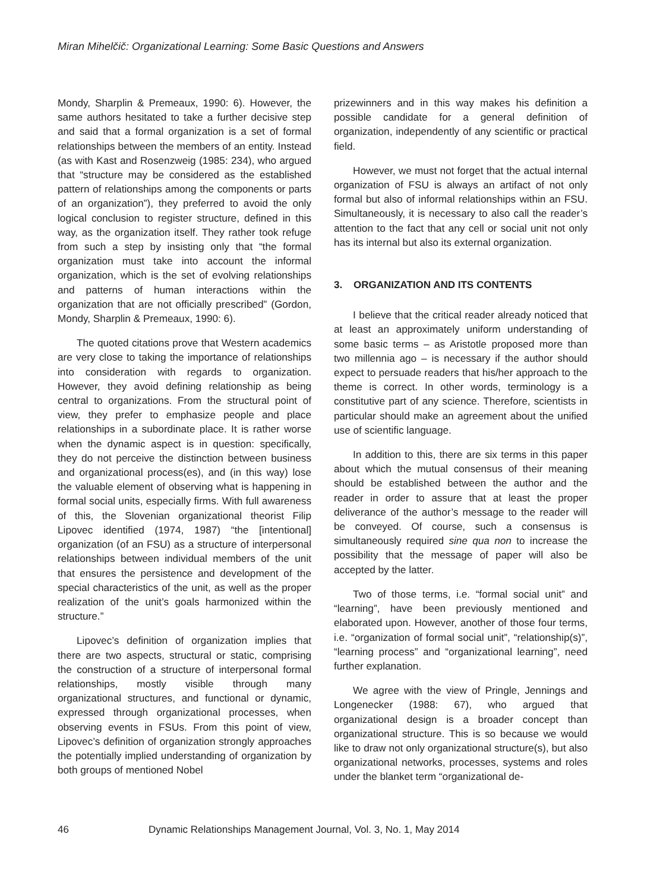Miran Mihelčič: Organizational Learning: Some Basic Questions and Answers
Mondy, Sharplin & Premeaux, 1990: 6). However, the same authors hesitated to take a further decisive step and said that a formal organization is a set of formal relationships between the members of an entity. Instead (as with Kast and Rosenzweig (1985: 234), who argued that “structure may be considered as the established pattern of relationships among the components or parts of an organization”), they preferred to avoid the only logical conclusion to register structure, defined in this way, as the organization itself. They rather took refuge from such a step by insisting only that “the formal organization must take into account the informal organization, which is the set of evolving relationships and patterns of human interactions within the organization that are not officially prescribed” (Gordon, Mondy, Sharplin & Premeaux, 1990: 6).
The quoted citations prove that Western academics are very close to taking the importance of relationships into consideration with regards to organization. However, they avoid defining relationship as being central to organizations. From the structural point of view, they prefer to emphasize people and place relationships in a subordinate place. It is rather worse when the dynamic aspect is in question: specifically, they do not perceive the distinction between business and organizational process(es), and (in this way) lose the valuable element of observing what is happening in formal social units, especially firms. With full awareness of this, the Slovenian organizational theorist Filip Lipovec identified (1974, 1987) “the [intentional] organization (of an FSU) as a structure of interpersonal relationships between individual members of the unit that ensures the persistence and development of the special characteristics of the unit, as well as the proper realization of the unit’s goals harmonized within the structure.”
Lipovec’s definition of organization implies that there are two aspects, structural or static, comprising the construction of a structure of interpersonal formal relationships, mostly visible through many organizational structures, and functional or dynamic, expressed through organizational processes, when observing events in FSUs. From this point of view, Lipovec’s definition of organization strongly approaches the potentially implied understanding of organization by both groups of mentioned Nobel
prizewinners and in this way makes his definition a possible candidate for a general definition of organization, independently of any scientific or practical field.
However, we must not forget that the actual internal organization of FSU is always an artifact of not only formal but also of informal relationships within an FSU. Simultaneously, it is necessary to also call the reader’s attention to the fact that any cell or social unit not only has its internal but also its external organization.
3. ORGANIZATION AND ITS CONTENTS
I believe that the critical reader already noticed that at least an approximately uniform understanding of some basic terms – as Aristotle proposed more than two millennia ago – is necessary if the author should expect to persuade readers that his/her approach to the theme is correct. In other words, terminology is a constitutive part of any science. Therefore, scientists in particular should make an agreement about the unified use of scientific language.
In addition to this, there are six terms in this paper about which the mutual consensus of their meaning should be established between the author and the reader in order to assure that at least the proper deliverance of the author’s message to the reader will be conveyed. Of course, such a consensus is simultaneously required sine qua non to increase the possibility that the message of paper will also be accepted by the latter.
Two of those terms, i.e. “formal social unit” and “learning”, have been previously mentioned and elaborated upon. However, another of those four terms, i.e. “organization of formal social unit”, “relationship(s)”, “learning process” and “organizational learning”, need further explanation.
We agree with the view of Pringle, Jennings and Longenecker (1988: 67), who argued that organizational design is a broader concept than organizational structure. This is so because we would like to draw not only organizational structure(s), but also organizational networks, processes, systems and roles under the blanket term “organizational de-
46 Dynamic Relationships Management Journal, Vol. 3, No. 1, May 2014